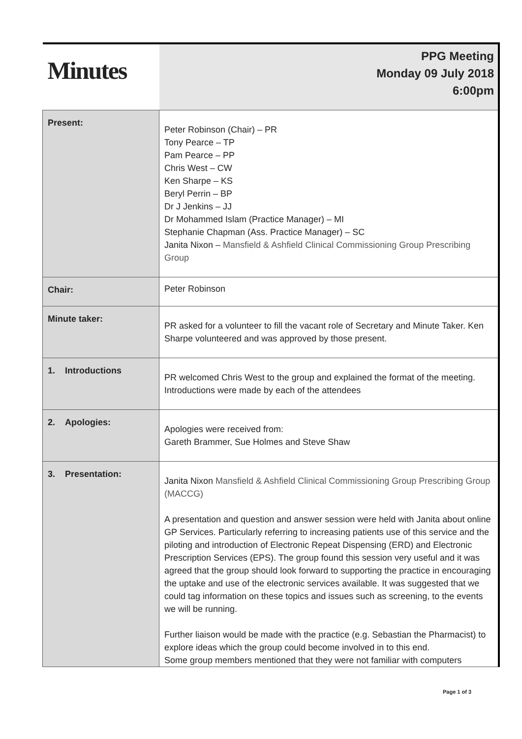| Minutes | PPG Meeting Monday 09 July 2018 6:00pm |
| Present: | Peter Robinson (Chair) – PR Tony Pearce – TP Pam Pearce – PP Chris West – CW Ken Sharpe – KS Beryl Perrin – BP Dr J Jenkins – JJ Dr Mohammed Islam (Practice Manager) – MI Stephanie Chapman (Ass. Practice Manager) – SC Janita Nixon – Mansfield & Ashfield Clinical Commissioning Group Prescribing Group |
| Chair: | Peter Robinson |
| Minute taker: | PR asked for a volunteer to fill the vacant role of Secretary and Minute Taker. Ken Sharpe volunteered and was approved by those present. |
| 1. Introductions | PR welcomed Chris West to the group and explained the format of the meeting. Introductions were made by each of the attendees |
| 2. Apologies: | Apologies were received from: Gareth Brammer, Sue Holmes and Steve Shaw |
| 3. Presentation: | Janita Nixon Mansfield & Ashfield Clinical Commissioning Group Prescribing Group (MACCG) A presentation and question and answer session were held with Janita about online GP Services. Particularly referring to increasing patients use of this service and the piloting and introduction of Electronic Repeat Dispensing (ERD) and Electronic Prescription Services (EPS). The group found this session very useful and it was agreed that the group should look forward to supporting the practice in encouraging the uptake and use of the electronic services available. It was suggested that we could tag information on these topics and issues such as screening, to the events we will be running. Further liaison would be made with the practice (e.g. Sebastian the Pharmacist) to explore ideas which the group could become involved in to this end. Some group members mentioned that they were not familiar with computers |
Page 1 of 3